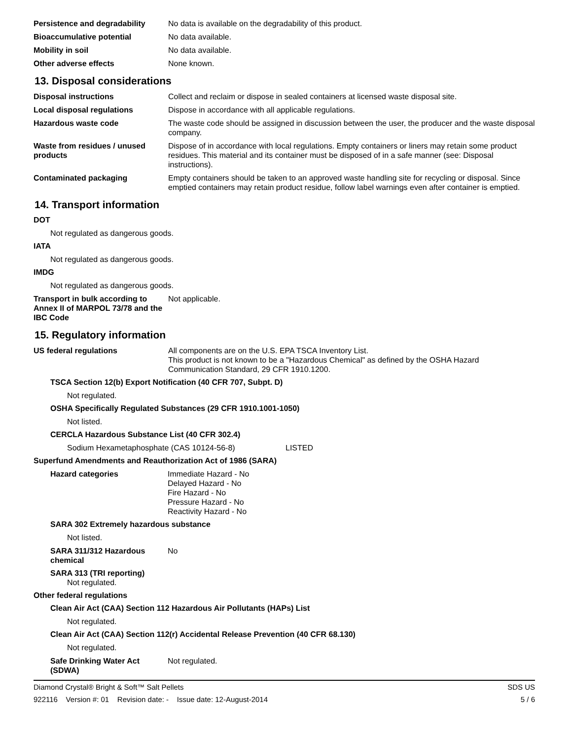Persistence and degradability
No data is available on the degradability of this product.
Bioaccumulative potential No data available.
Mobility in soil No data available.
Other adverse effects None known.
13. Disposal considerations
Disposal instructions Collect and reclaim or dispose in sealed containers at licensed waste disposal site.
Local disposal regulations Dispose in accordance with all applicable regulations.
Hazardous waste code The waste code should be assigned in discussion between the user, the producer and the waste disposal company.
Waste from residues / unused products
Dispose of in accordance with local regulations. Empty containers or liners may retain some product residues. This material and its container must be disposed of in a safe manner (see: Disposal instructions).
Contaminated packaging Empty containers should be taken to an approved waste handling site for recycling or disposal. Since emptied containers may retain product residue, follow label warnings even after container is emptied.
14. Transport information
DOT
Not regulated as dangerous goods.
IATA
Not regulated as dangerous goods.
IMDG
Not regulated as dangerous goods.
Transport in bulk according to Annex II of MARPOL 73/78 and the IBC Code
Not applicable.
15. Regulatory information
US federal regulations All components are on the U.S. EPA TSCA Inventory List.
This product is not known to be a "Hazardous Chemical" as defined by the OSHA Hazard Communication Standard, 29 CFR 1910.1200.
TSCA Section 12(b) Export Notification (40 CFR 707, Subpt. D)
Not regulated.
OSHA Specifically Regulated Substances (29 CFR 1910.1001-1050)
Not listed.
CERCLA Hazardous Substance List (40 CFR 302.4)
Sodium Hexametaphosphate (CAS 10124-56-8) LISTED
Superfund Amendments and Reauthorization Act of 1986 (SARA)
Hazard categories Immediate Hazard - No
Delayed Hazard - No
Fire Hazard - No
Pressure Hazard - No
Reactivity Hazard - No
SARA 302 Extremely hazardous substance
Not listed.
SARA 311/312 Hazardous chemical
No
SARA 313 (TRI reporting)
Not regulated.
Other federal regulations
Clean Air Act (CAA) Section 112 Hazardous Air Pollutants (HAPs) List
Not regulated.
Clean Air Act (CAA) Section 112(r) Accidental Release Prevention (40 CFR 68.130)
Not regulated.
Safe Drinking Water Act (SDWA)
Not regulated.
Diamond Crystal® Bright & Soft™ Salt Pellets SDS US
922116 Version #: 01 Revision date: - Issue date: 12-August-2014 5 / 6